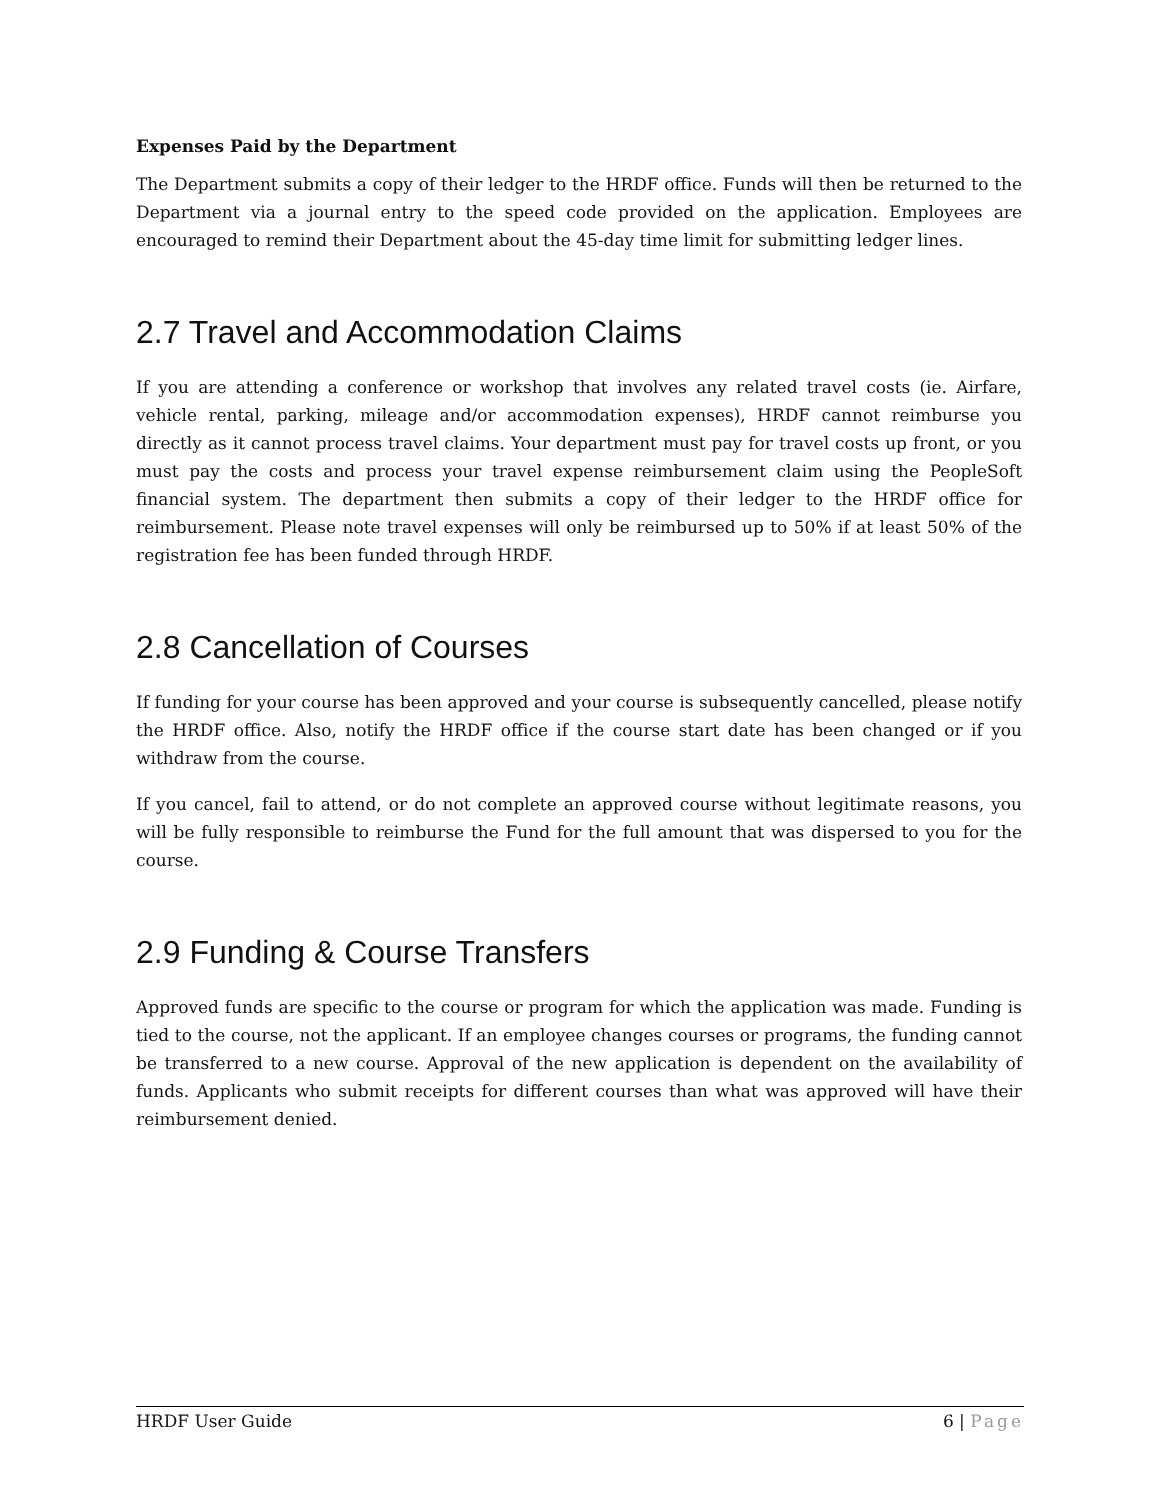Expenses Paid by the Department
The Department submits a copy of their ledger to the HRDF office. Funds will then be returned to the Department via a journal entry to the speed code provided on the application. Employees are encouraged to remind their Department about the 45-day time limit for submitting ledger lines.
2.7 Travel and Accommodation Claims
If you are attending a conference or workshop that involves any related travel costs (ie. Airfare, vehicle rental, parking, mileage and/or accommodation expenses), HRDF cannot reimburse you directly as it cannot process travel claims. Your department must pay for travel costs up front, or you must pay the costs and process your travel expense reimbursement claim using the PeopleSoft financial system. The department then submits a copy of their ledger to the HRDF office for reimbursement. Please note travel expenses will only be reimbursed up to 50% if at least 50% of the registration fee has been funded through HRDF.
2.8 Cancellation of Courses
If funding for your course has been approved and your course is subsequently cancelled, please notify the HRDF office. Also, notify the HRDF office if the course start date has been changed or if you withdraw from the course.
If you cancel, fail to attend, or do not complete an approved course without legitimate reasons, you will be fully responsible to reimburse the Fund for the full amount that was dispersed to you for the course.
2.9 Funding & Course Transfers
Approved funds are specific to the course or program for which the application was made. Funding is tied to the course, not the applicant. If an employee changes courses or programs, the funding cannot be transferred to a new course. Approval of the new application is dependent on the availability of funds. Applicants who submit receipts for different courses than what was approved will have their reimbursement denied.
HRDF User Guide 6 | Page